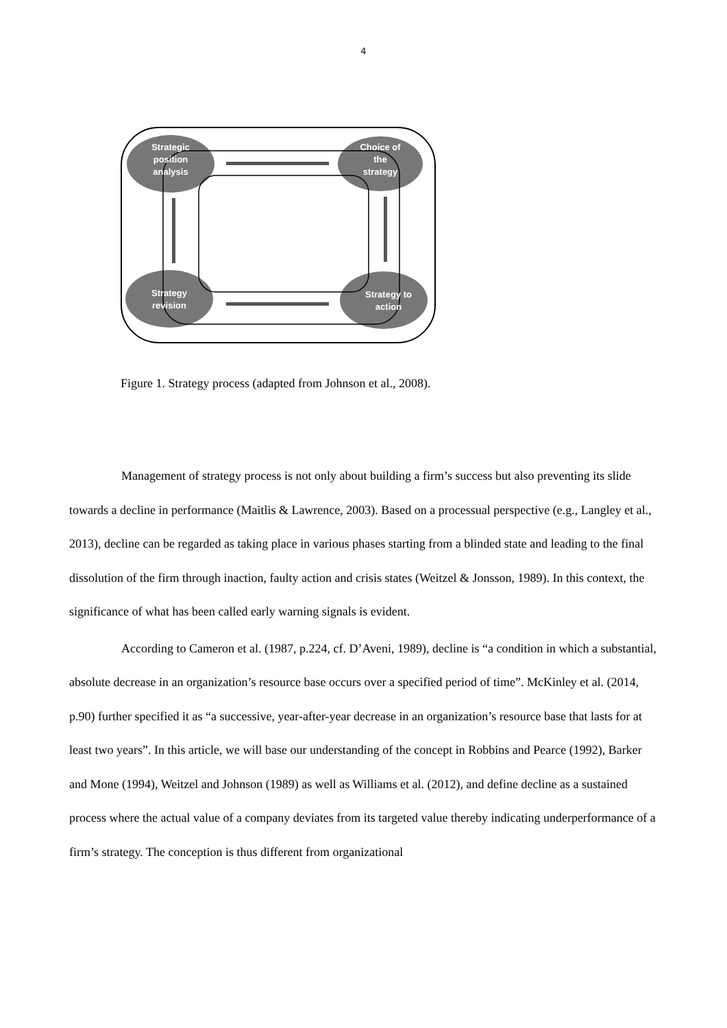4
Strategic
position
analysis
Choice of
the
strategy
Strategy
revision
Strategy to
action
Figure 1. Strategy process (adapted from Johnson et al., 2008).
Management of strategy process is not only about building a firm’s success but also preventing its slide towards a decline in performance (Maitlis & Lawrence, 2003). Based on a processual perspective (e.g., Langley et al., 2013), decline can be regarded as taking place in various phases starting from a blinded state and leading to the final dissolution of the firm through inaction, faulty action and crisis states (Weitzel & Jonsson, 1989). In this context, the significance of what has been called early warning signals is evident.
According to Cameron et al. (1987, p.224, cf. D’Aveni, 1989), decline is “a condition in which a substantial, absolute decrease in an organization’s resource base occurs over a specified period of time”. McKinley et al. (2014, p.90) further specified it as “a successive, year-after-year decrease in an organization’s resource base that lasts for at least two years”. In this article, we will base our understanding of the concept in Robbins and Pearce (1992), Barker and Mone (1994), Weitzel and Johnson (1989) as well as Williams et al. (2012), and define decline as a sustained process where the actual value of a company deviates from its targeted value thereby indicating underperformance of a firm’s strategy. The conception is thus different from organizational